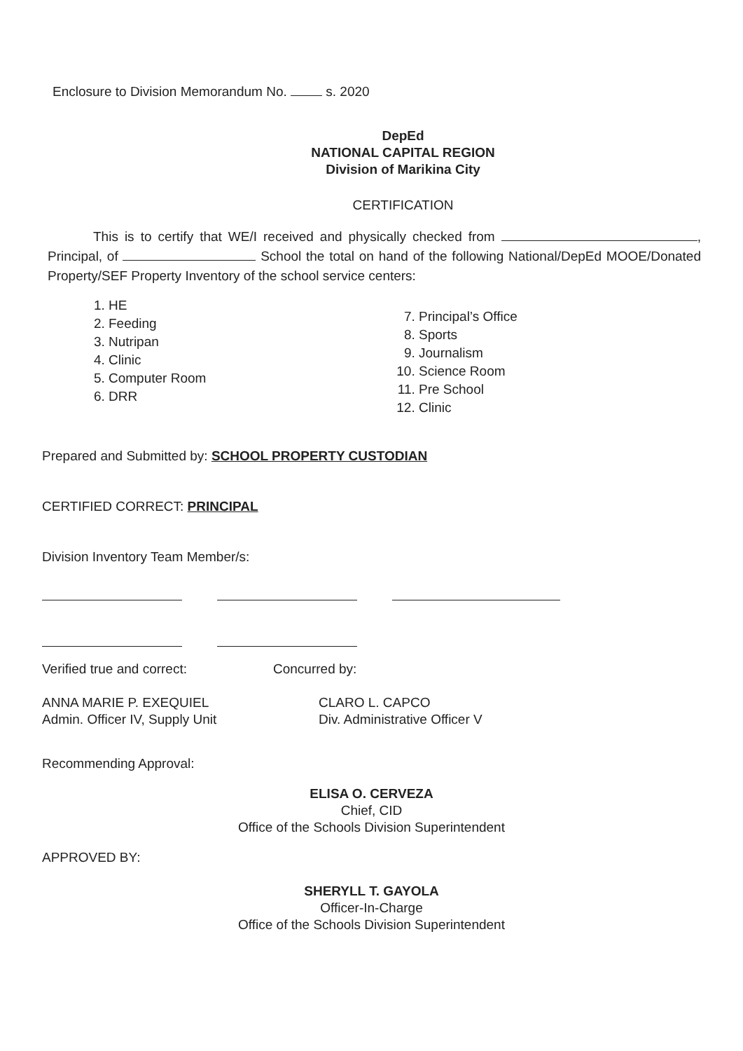Enclosure to Division Memorandum No. s. 2020
DepEd
NATIONAL CAPITAL REGION
Division of Marikina City
CERTIFICATION
This is to certify that WE/I received and physically checked from , Principal, of School the total on hand of the following National/DepEd MOOE/Donated Property/SEF Property Inventory of the school service centers:
1. HE
2. Feeding
3. Nutripan
4. Clinic
5. Computer Room
6. DRR
7. Principal’s Office
8. Sports
9. Journalism
10. Science Room
11. Pre School
12. Clinic
Prepared and Submitted by: SCHOOL PROPERTY CUSTODIAN
CERTIFIED CORRECT: PRINCIPAL
Division Inventory Team Member/s:
Verified true and correct:
ANNA MARIE P. EXEQUIEL
Admin. Officer IV, Supply Unit
Concurred by:
CLARO L. CAPCO
Div. Administrative Officer V
Recommending Approval:
ELISA O. CERVEZA
Chief, CID
Office of the Schools Division Superintendent
APPROVED BY:
SHERYLL T. GAYOLA
Officer-In-Charge
Office of the Schools Division Superintendent